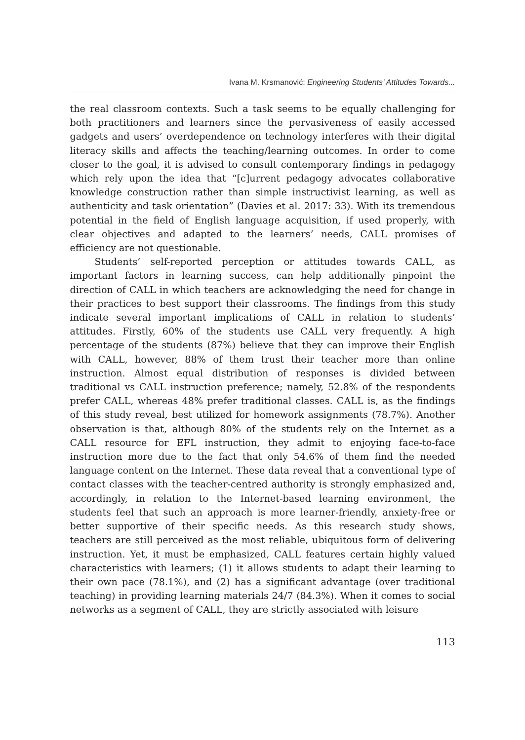Ivana M. Krsmanović: Engineering Students’ Attitudes Towards...
the real classroom contexts. Such a task seems to be equally challenging for both practitioners and learners since the pervasiveness of easily accessed gadgets and users’ overdependence on technology interferes with their digital literacy skills and affects the teaching/learning outcomes. In order to come closer to the goal, it is advised to consult contemporary findings in pedagogy which rely upon the idea that “[c]urrent pedagogy advocates collaborative knowledge construction rather than simple instructivist learning, as well as authenticity and task orientation” (Davies et al. 2017: 33). With its tremendous potential in the field of English language acquisition, if used properly, with clear objectives and adapted to the learners’ needs, CALL promises of efficiency are not questionable.
Students’ self-reported perception or attitudes towards CALL, as important factors in learning success, can help additionally pinpoint the direction of CALL in which teachers are acknowledging the need for change in their practices to best support their classrooms. The findings from this study indicate several important implications of CALL in relation to students’ attitudes. Firstly, 60% of the students use CALL very frequently. A high percentage of the students (87%) believe that they can improve their English with CALL, however, 88% of them trust their teacher more than online instruction. Almost equal distribution of responses is divided between traditional vs CALL instruction preference; namely, 52.8% of the respondents prefer CALL, whereas 48% prefer traditional classes. CALL is, as the findings of this study reveal, best utilized for homework assignments (78.7%). Another observation is that, although 80% of the students rely on the Internet as a CALL resource for EFL instruction, they admit to enjoying face-to-face instruction more due to the fact that only 54.6% of them find the needed language content on the Internet. These data reveal that a conventional type of contact classes with the teacher-centred authority is strongly emphasized and, accordingly, in relation to the Internet-based learning environment, the students feel that such an approach is more learner-friendly, anxiety-free or better supportive of their specific needs. As this research study shows, teachers are still perceived as the most reliable, ubiquitous form of delivering instruction. Yet, it must be emphasized, CALL features certain highly valued characteristics with learners; (1) it allows students to adapt their learning to their own pace (78.1%), and (2) has a significant advantage (over traditional teaching) in providing learning materials 24/7 (84.3%). When it comes to social networks as a segment of CALL, they are strictly associated with leisure
113